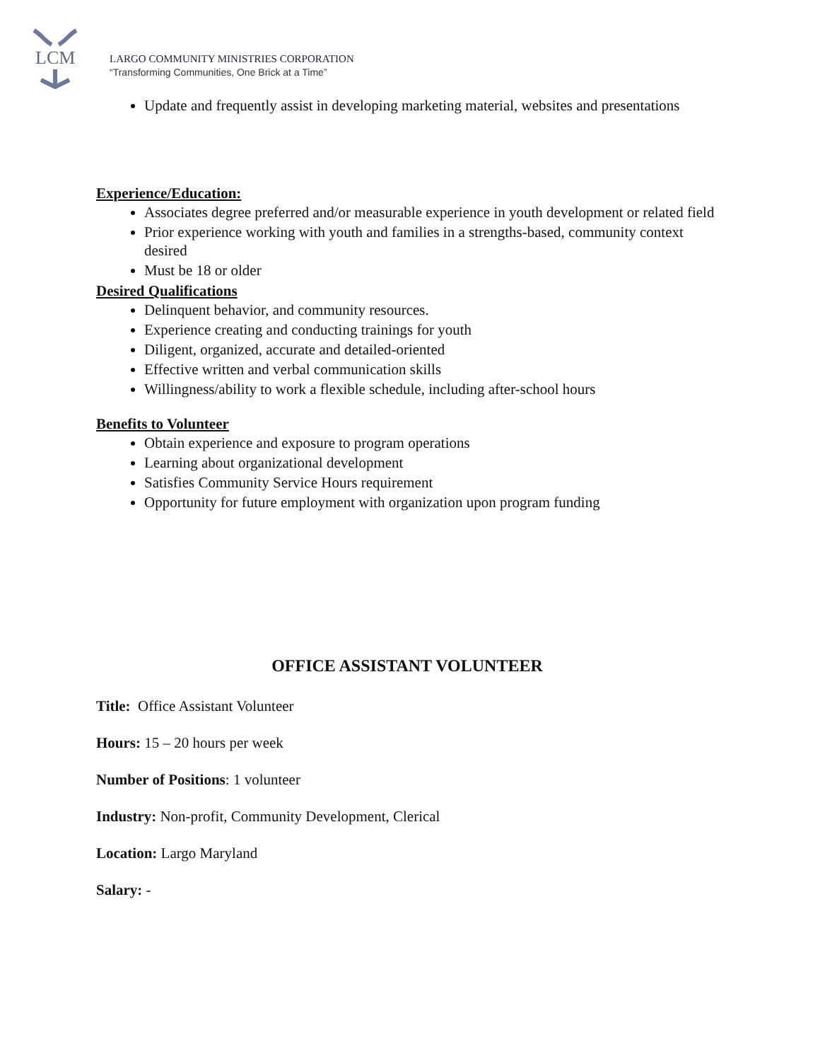LCM
LARGO COMMUNITY MINISTRIES CORPORATION
“Transforming Communities, One Brick at a Time”
Update and frequently assist in developing marketing material, websites and presentations
Experience/Education:
Associates degree preferred and/or measurable experience in youth development or related field
Prior experience working with youth and families in a strengths-based, community context desired
Must be 18 or older
Desired Qualifications
Delinquent behavior, and community resources.
Experience creating and conducting trainings for youth
Diligent, organized, accurate and detailed-oriented
Effective written and verbal communication skills
Willingness/ability to work a flexible schedule, including after-school hours
Benefits to Volunteer
Obtain experience and exposure to program operations
Learning about organizational development
Satisfies Community Service Hours requirement
Opportunity for future employment with organization upon program funding
OFFICE ASSISTANT VOLUNTEER
Title: Office Assistant Volunteer
Hours: 15 – 20 hours per week
Number of Positions: 1 volunteer
Industry: Non-profit, Community Development, Clerical
Location: Largo Maryland
Salary: -